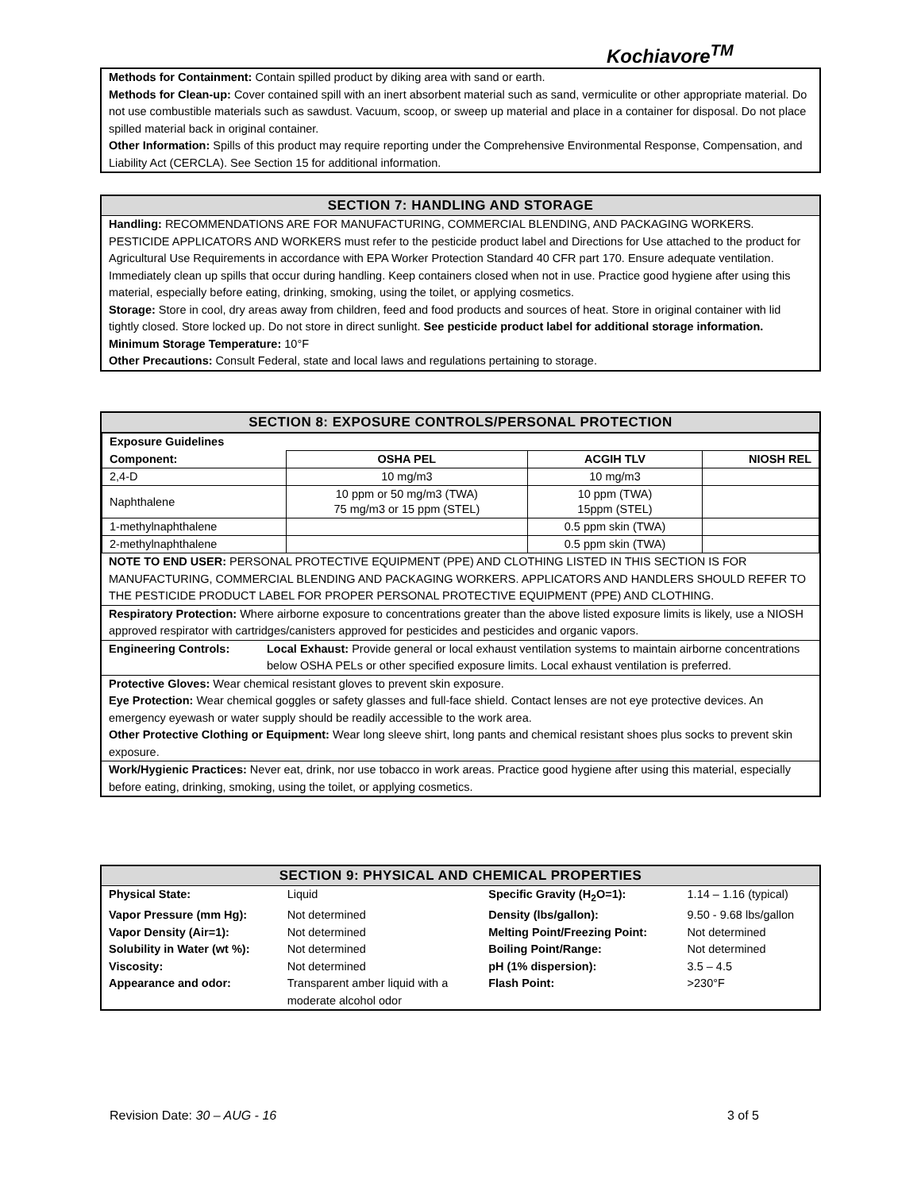Kochiavore<sup>TM</sup>
Methods for Containment: Contain spilled product by diking area with sand or earth.
Methods for Clean-up: Cover contained spill with an inert absorbent material such as sand, vermiculite or other appropriate material. Do not use combustible materials such as sawdust. Vacuum, scoop, or sweep up material and place in a container for disposal. Do not place spilled material back in original container.
Other Information: Spills of this product may require reporting under the Comprehensive Environmental Response, Compensation, and Liability Act (CERCLA). See Section 15 for additional information.
SECTION 7: HANDLING AND STORAGE
Handling: RECOMMENDATIONS ARE FOR MANUFACTURING, COMMERCIAL BLENDING, AND PACKAGING WORKERS. PESTICIDE APPLICATORS AND WORKERS must refer to the pesticide product label and Directions for Use attached to the product for Agricultural Use Requirements in accordance with EPA Worker Protection Standard 40 CFR part 170. Ensure adequate ventilation. Immediately clean up spills that occur during handling. Keep containers closed when not in use. Practice good hygiene after using this material, especially before eating, drinking, smoking, using the toilet, or applying cosmetics.
Storage: Store in cool, dry areas away from children, feed and food products and sources of heat. Store in original container with lid tightly closed. Store locked up. Do not store in direct sunlight. See pesticide product label for additional storage information.
Minimum Storage Temperature: 10°F
Other Precautions: Consult Federal, state and local laws and regulations pertaining to storage.
SECTION 8: EXPOSURE CONTROLS/PERSONAL PROTECTION
| Exposure Guidelines | | | |
| Component: | OSHA PEL | ACGIH TLV | NIOSH REL |
| 2,4-D | 10 mg/m3 | 10 mg/m3 | |
| Naphthalene | 10 ppm or 50 mg/m3 (TWA) 75 mg/m3 or 15 ppm (STEL) | 10 ppm (TWA) 15ppm (STEL) | |
| 1-methylnaphthalene | | 0.5 ppm skin (TWA) | |
| 2-methylnaphthalene | | 0.5 ppm skin (TWA) | |
NOTE TO END USER: PERSONAL PROTECTIVE EQUIPMENT (PPE) AND CLOTHING LISTED IN THIS SECTION IS FOR MANUFACTURING, COMMERCIAL BLENDING AND PACKAGING WORKERS. APPLICATORS AND HANDLERS SHOULD REFER TO THE PESTICIDE PRODUCT LABEL FOR PROPER PERSONAL PROTECTIVE EQUIPMENT (PPE) AND CLOTHING.
Respiratory Protection: Where airborne exposure to concentrations greater than the above listed exposure limits is likely, use a NIOSH approved respirator with cartridges/canisters approved for pesticides and pesticides and organic vapors.
Engineering Controls: Local Exhaust: Provide general or local exhaust ventilation systems to maintain airborne concentrations below OSHA PELs or other specified exposure limits. Local exhaust ventilation is preferred.
Protective Gloves: Wear chemical resistant gloves to prevent skin exposure.
Eye Protection: Wear chemical goggles or safety glasses and full-face shield. Contact lenses are not eye protective devices. An emergency eyewash or water supply should be readily accessible to the work area.
Other Protective Clothing or Equipment: Wear long sleeve shirt, long pants and chemical resistant shoes plus socks to prevent skin exposure.
Work/Hygienic Practices: Never eat, drink, nor use tobacco in work areas. Practice good hygiene after using this material, especially before eating, drinking, smoking, using the toilet, or applying cosmetics.
SECTION 9: PHYSICAL AND CHEMICAL PROPERTIES
| Physical State: | Liquid | Specific Gravity (H<sub>2</sub>O=1): | 1.14 – 1.16 (typical) |
| Vapor Pressure (mm Hg): | Not determined | Density (lbs/gallon): | 9.50 - 9.68 lbs/gallon |
| Vapor Density (Air=1): | Not determined | Melting Point/Freezing Point: | Not determined |
| Solubility in Water (wt %): | Not determined | Boiling Point/Range: | Not determined |
| Viscosity: | Not determined | pH (1% dispersion): | 3.5 – 4.5 |
| Appearance and odor: | Transparent amber liquid with a moderate alcohol odor | Flash Point: | >230°F |
Revision Date: 30 – AUG - 16 3 of 5